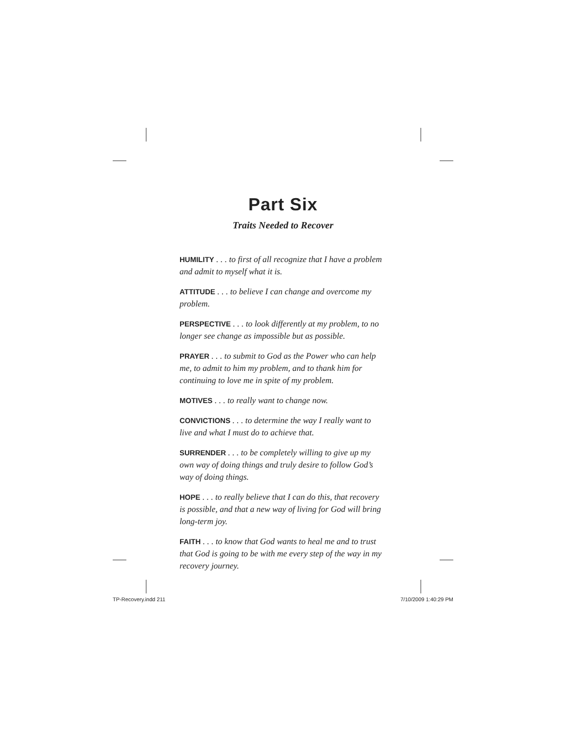Part Six
Traits Needed to Recover
HUMILITY . . . to first of all recognize that I have a problem and admit to myself what it is.
ATTITUDE . . . to believe I can change and overcome my problem.
PERSPECTIVE . . . to look differently at my problem, to no longer see change as impossible but as possible.
PRAYER . . . to submit to God as the Power who can help me, to admit to him my problem, and to thank him for continuing to love me in spite of my problem.
MOTIVES . . . to really want to change now.
CONVICTIONS . . . to determine the way I really want to live and what I must do to achieve that.
SURRENDER . . . to be completely willing to give up my own way of doing things and truly desire to follow God’s way of doing things.
HOPE . . . to really believe that I can do this, that recovery is possible, and that a new way of living for God will bring long-term joy.
FAITH . . . to know that God wants to heal me and to trust that God is going to be with me every step of the way in my recovery journey.
TP-Recovery.indd 211 7/10/2009 1:40:29 PM